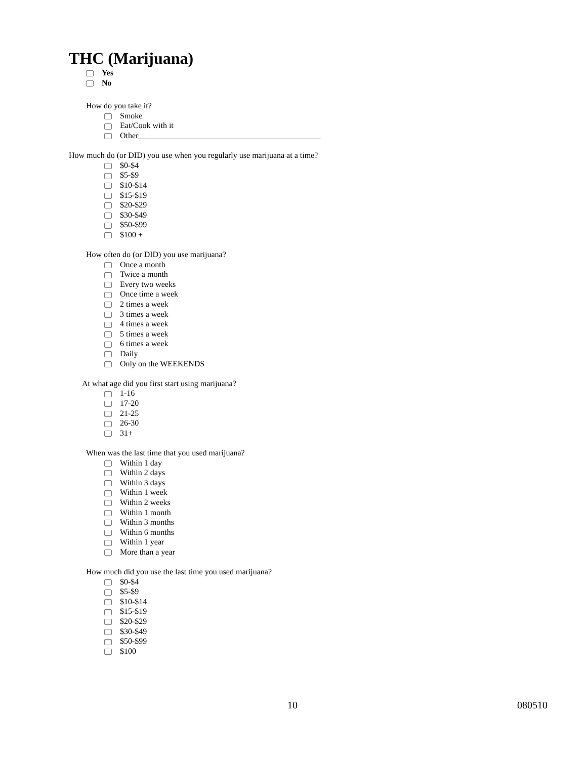THC (Marijuana)
Yes
No
How do you take it?
Smoke
Eat/Cook with it
Other_____________________________________________
How much do (or DID) you use when you regularly use marijuana at a time?
$0-$4
$5-$9
$10-$14
$15-$19
$20-$29
$30-$49
$50-$99
$100 +
How often do (or DID) you use marijuana?
Once a month
Twice a month
Every two weeks
Once time a week
2 times a week
3 times a week
4 times a week
5 times a week
6 times a week
Daily
Only on the WEEKENDS
At what age did you first start using marijuana?
1-16
17-20
21-25
26-30
31+
When was the last time that you used marijuana?
Within 1 day
Within 2 days
Within 3 days
Within 1 week
Within 2 weeks
Within 1 month
Within 3 months
Within 6 months
Within 1 year
More than a year
How much did you use the last time you used marijuana?
$0-$4
$5-$9
$10-$14
$15-$19
$20-$29
$30-$49
$50-$99
$100
10 080510